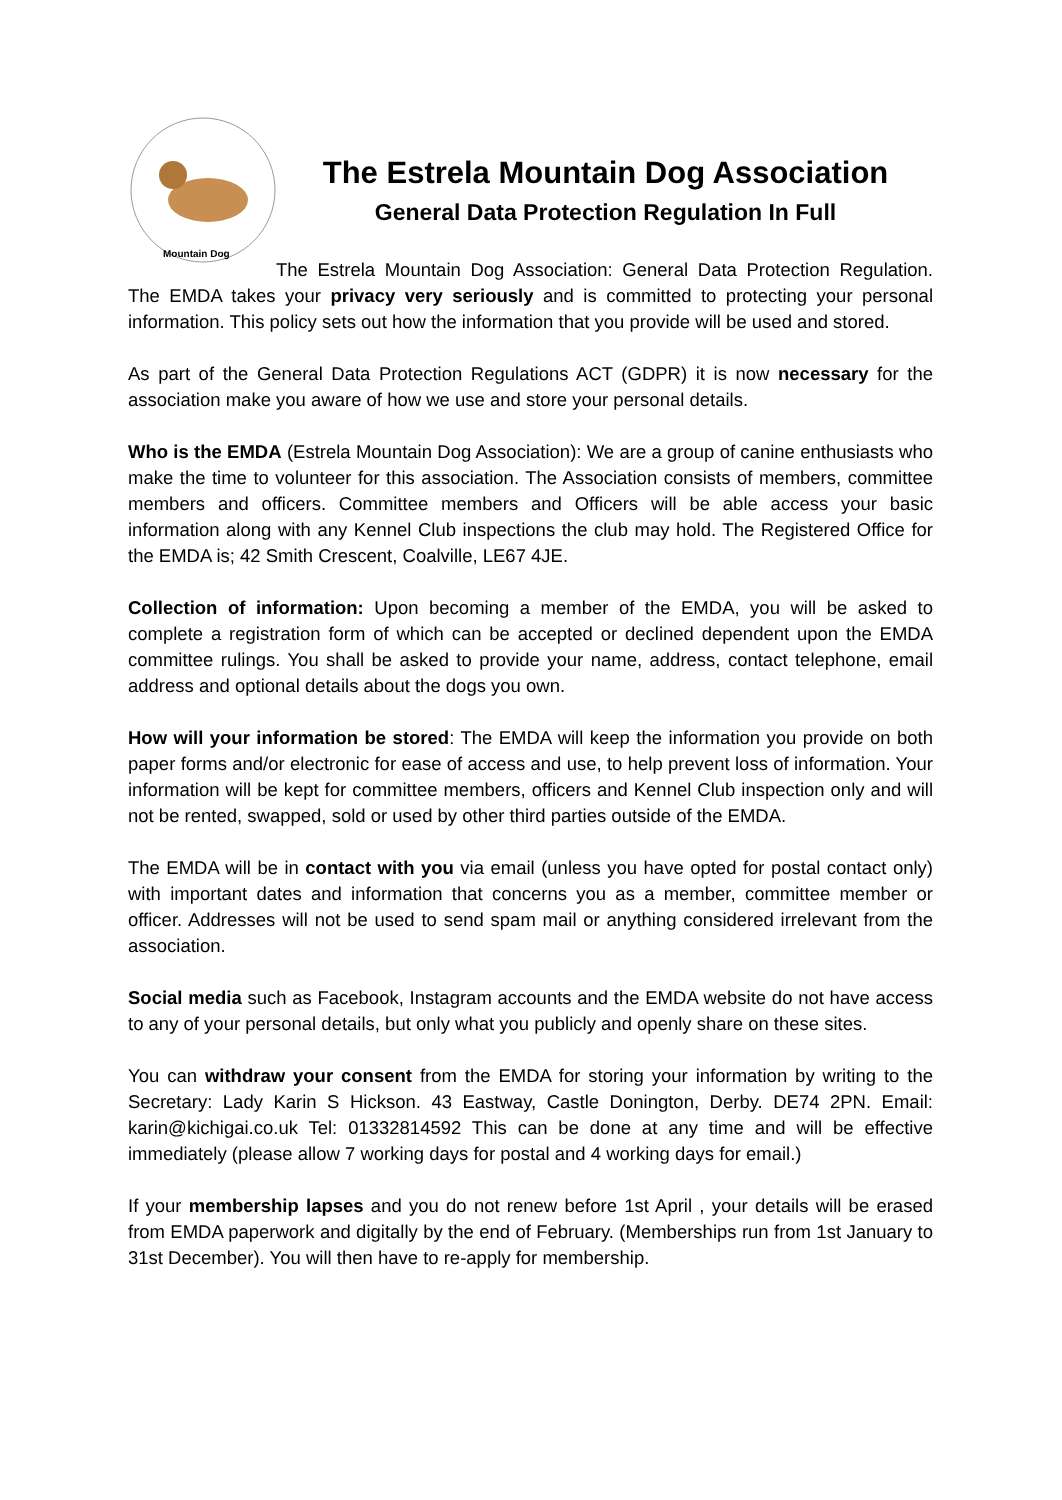Mountain Dog
The Estrela Mountain Dog Association
General Data Protection Regulation In Full
The Estrela Mountain Dog Association: General Data Protection Regulation. The EMDA takes your privacy very seriously and is committed to protecting your personal information. This policy sets out how the information that you provide will be used and stored.
As part of the General Data Protection Regulations ACT (GDPR) it is now necessary for the association make you aware of how we use and store your personal details.
Who is the EMDA (Estrela Mountain Dog Association): We are a group of canine enthusiasts who make the time to volunteer for this association. The Association consists of members, committee members and officers. Committee members and Officers will be able access your basic information along with any Kennel Club inspections the club may hold. The Registered Office for the EMDA is; 42 Smith Crescent, Coalville, LE67 4JE.
Collection of information: Upon becoming a member of the EMDA, you will be asked to complete a registration form of which can be accepted or declined dependent upon the EMDA committee rulings. You shall be asked to provide your name, address, contact telephone, email address and optional details about the dogs you own.
How will your information be stored: The EMDA will keep the information you provide on both paper forms and/or electronic for ease of access and use, to help prevent loss of information. Your information will be kept for committee members, officers and Kennel Club inspection only and will not be rented, swapped, sold or used by other third parties outside of the EMDA.
The EMDA will be in contact with you via email (unless you have opted for postal contact only) with important dates and information that concerns you as a member, committee member or officer. Addresses will not be used to send spam mail or anything considered irrelevant from the association.
Social media such as Facebook, Instagram accounts and the EMDA website do not have access to any of your personal details, but only what you publicly and openly share on these sites.
You can withdraw your consent from the EMDA for storing your information by writing to the Secretary: Lady Karin S Hickson. 43 Eastway, Castle Donington, Derby. DE74 2PN. Email: karin@kichigai.co.uk Tel: 01332814592 This can be done at any time and will be effective immediately (please allow 7 working days for postal and 4 working days for email.)
If your membership lapses and you do not renew before 1st April , your details will be erased from EMDA paperwork and digitally by the end of February. (Memberships run from 1st January to 31st December). You will then have to re-apply for membership.